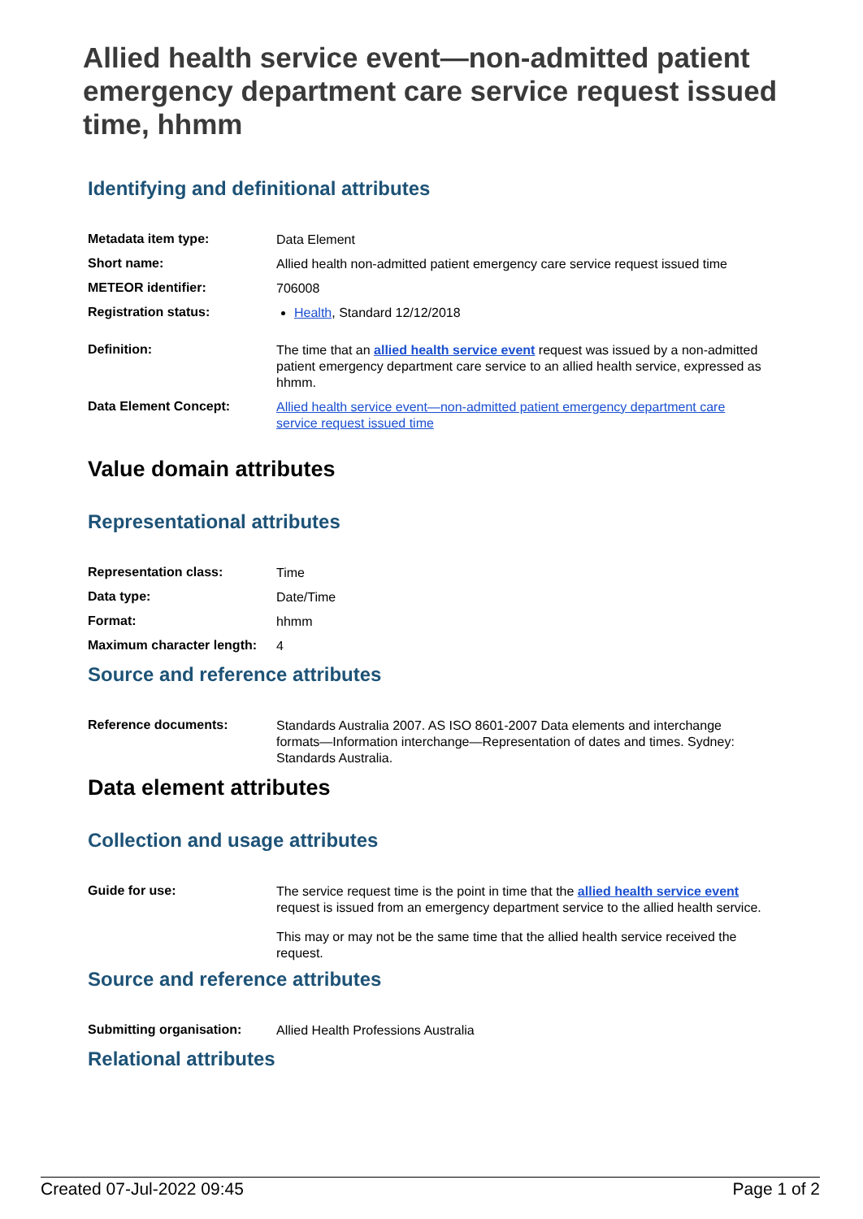Allied health service event—non-admitted patient emergency department care service request issued time, hhmm
Identifying and definitional attributes
| Metadata item type: | Data Element |
| Short name: | Allied health non-admitted patient emergency care service request issued time |
| METEOR identifier: | 706008 |
| Registration status: | Health , Standard 12/12/2018 |
| Definition: | The time that an allied health service event request was issued by a non-admitted patient emergency department care service to an allied health service, expressed as hhmm. |
| Data Element Concept: | Allied health service event—non-admitted patient emergency department care service request issued time |
Value domain attributes
Representational attributes
| Representation class: | Time |
| Data type: | Date/Time |
| Format: | hhmm |
| Maximum character length: | 4 |
Source and reference attributes
| Reference documents: | Standards Australia 2007. AS ISO 8601-2007 Data elements and interchange formats—Information interchange—Representation of dates and times. Sydney: Standards Australia. |
Data element attributes
Collection and usage attributes
| Guide for use: | The service request time is the point in time that the allied health service event request is issued from an emergency department service to the allied health service. This may or may not be the same time that the allied health service received the request. |
Source and reference attributes
| Submitting organisation: | Allied Health Professions Australia |
Relational attributes
Created 07-Jul-2022 09:45 Page 1 of 2